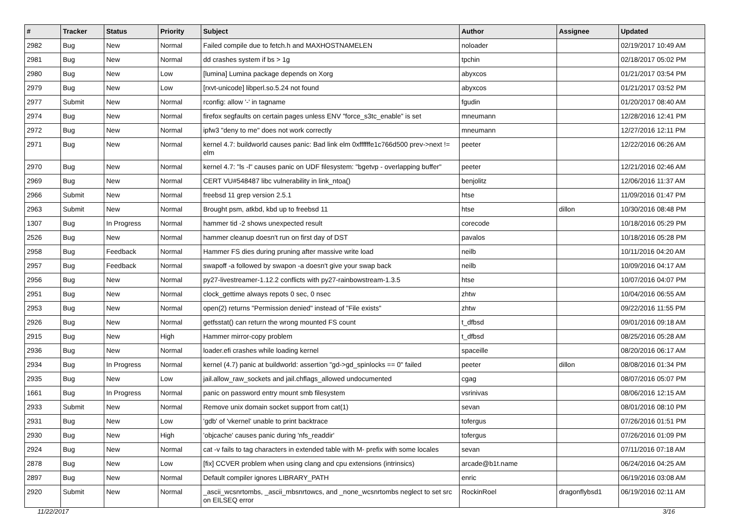| # | Tracker | Status | Priority | Subject | Author | Assignee | Updated |
| --- | --- | --- | --- | --- | --- | --- | --- |
| 2982 | Bug | New | Normal | Failed compile due to fetch.h and MAXHOSTNAMELEN | noloader | | 02/19/2017 10:49 AM |
| 2981 | Bug | New | Normal | dd crashes system if bs > 1g | tpchin | | 02/18/2017 05:02 PM |
| 2980 | Bug | New | Low | [lumina] Lumina package depends on Xorg | abyxcos | | 01/21/2017 03:54 PM |
| 2979 | Bug | New | Low | [rxvt-unicode] libperl.so.5.24 not found | abyxcos | | 01/21/2017 03:52 PM |
| 2977 | Submit | New | Normal | rconfig: allow '-' in tagname | fgudin | | 01/20/2017 08:40 AM |
| 2974 | Bug | New | Normal | firefox segfaults on certain pages unless ENV "force_s3tc_enable" is set | mneumann | | 12/28/2016 12:41 PM |
| 2972 | Bug | New | Normal | ipfw3 "deny to me" does not work correctly | mneumann | | 12/27/2016 12:11 PM |
| 2971 | Bug | New | Normal | kernel 4.7: buildworld causes panic: Bad link elm 0xffffffe1c766d500 prev->next != elm | peeter | | 12/22/2016 06:26 AM |
| 2970 | Bug | New | Normal | kernel 4.7: "ls -l" causes panic on UDF filesystem: "bgetvp - overlapping buffer" | peeter | | 12/21/2016 02:46 AM |
| 2969 | Bug | New | Normal | CERT VU#548487 libc vulnerability in link_ntoa() | benjolitz | | 12/06/2016 11:37 AM |
| 2966 | Submit | New | Normal | freebsd 11 grep version 2.5.1 | htse | | 11/09/2016 01:47 PM |
| 2963 | Submit | New | Normal | Brought psm, atkbd, kbd up to freebsd 11 | htse | dillon | 10/30/2016 08:48 PM |
| 1307 | Bug | In Progress | Normal | hammer tid -2 shows unexpected result | corecode | | 10/18/2016 05:29 PM |
| 2526 | Bug | New | Normal | hammer cleanup doesn't run on first day of DST | pavalos | | 10/18/2016 05:28 PM |
| 2958 | Bug | Feedback | Normal | Hammer FS dies during pruning after massive write load | neilb | | 10/11/2016 04:20 AM |
| 2957 | Bug | Feedback | Normal | swapoff -a followed by swapon -a doesn't give your swap back | neilb | | 10/09/2016 04:17 AM |
| 2956 | Bug | New | Normal | py27-livestreamer-1.12.2 conflicts with py27-rainbowstream-1.3.5 | htse | | 10/07/2016 04:07 PM |
| 2951 | Bug | New | Normal | clock_gettime always repots 0 sec, 0 nsec | zhtw | | 10/04/2016 06:55 AM |
| 2953 | Bug | New | Normal | open(2) returns "Permission denied" instead of "File exists" | zhtw | | 09/22/2016 11:55 PM |
| 2926 | Bug | New | Normal | getfsstat() can return the wrong mounted FS count | t_dfbsd | | 09/01/2016 09:18 AM |
| 2915 | Bug | New | High | Hammer mirror-copy problem | t_dfbsd | | 08/25/2016 05:28 AM |
| 2936 | Bug | New | Normal | loader.efi crashes while loading kernel | spaceille | | 08/20/2016 06:17 AM |
| 2934 | Bug | In Progress | Normal | kernel (4.7) panic at buildworld: assertion "gd->gd_spinlocks == 0" failed | peeter | dillon | 08/08/2016 01:34 PM |
| 2935 | Bug | New | Low | jail.allow_raw_sockets and jail.chflags_allowed undocumented | cgag | | 08/07/2016 05:07 PM |
| 1661 | Bug | In Progress | Normal | panic on password entry mount smb filesystem | vsrinivas | | 08/06/2016 12:15 AM |
| 2933 | Submit | New | Normal | Remove unix domain socket support from cat(1) | sevan | | 08/01/2016 08:10 PM |
| 2931 | Bug | New | Low | 'gdb' of 'vkernel' unable to print backtrace | tofergus | | 07/26/2016 01:51 PM |
| 2930 | Bug | New | High | 'objcache' causes panic during 'nfs_readdir' | tofergus | | 07/26/2016 01:09 PM |
| 2924 | Bug | New | Normal | cat -v fails to tag characters in extended table with M- prefix with some locales | sevan | | 07/11/2016 07:18 AM |
| 2878 | Bug | New | Low | [fix] CCVER problem when using clang and cpu extensions (intrinsics) | arcade@b1t.name | | 06/24/2016 04:25 AM |
| 2897 | Bug | New | Normal | Default compiler ignores LIBRARY_PATH | enric | | 06/19/2016 03:08 AM |
| 2920 | Submit | New | Normal | _ascii_wcsnrtombs, _ascii_mbsnrtowcs, and _none_wcsnrtombs neglect to set src on EILSEQ error | RockinRoel | dragonflybsd1 | 06/19/2016 02:11 AM |
11/22/2017 3/16